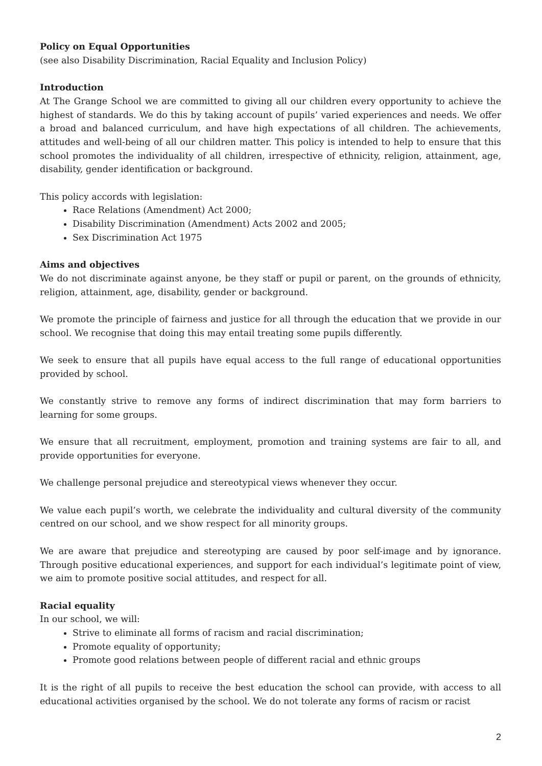Policy on Equal Opportunities
(see also Disability Discrimination, Racial Equality and Inclusion Policy)
Introduction
At The Grange School we are committed to giving all our children every opportunity to achieve the highest of standards. We do this by taking account of pupils’ varied experiences and needs. We offer a broad and balanced curriculum, and have high expectations of all children. The achievements, attitudes and well-being of all our children matter. This policy is intended to help to ensure that this school promotes the individuality of all children, irrespective of ethnicity, religion, attainment, age, disability, gender identification or background.
This policy accords with legislation:
Race Relations (Amendment) Act 2000;
Disability Discrimination (Amendment) Acts 2002 and 2005;
Sex Discrimination Act 1975
Aims and objectives
We do not discriminate against anyone, be they staff or pupil or parent, on the grounds of ethnicity, religion, attainment, age, disability, gender or background.
We promote the principle of fairness and justice for all through the education that we provide in our school. We recognise that doing this may entail treating some pupils differently.
We seek to ensure that all pupils have equal access to the full range of educational opportunities provided by school.
We constantly strive to remove any forms of indirect discrimination that may form barriers to learning for some groups.
We ensure that all recruitment, employment, promotion and training systems are fair to all, and provide opportunities for everyone.
We challenge personal prejudice and stereotypical views whenever they occur.
We value each pupil’s worth, we celebrate the individuality and cultural diversity of the community centred on our school, and we show respect for all minority groups.
We are aware that prejudice and stereotyping are caused by poor self-image and by ignorance. Through positive educational experiences, and support for each individual’s legitimate point of view, we aim to promote positive social attitudes, and respect for all.
Racial equality
In our school, we will:
Strive to eliminate all forms of racism and racial discrimination;
Promote equality of opportunity;
Promote good relations between people of different racial and ethnic groups
It is the right of all pupils to receive the best education the school can provide, with access to all educational activities organised by the school. We do not tolerate any forms of racism or racist
2